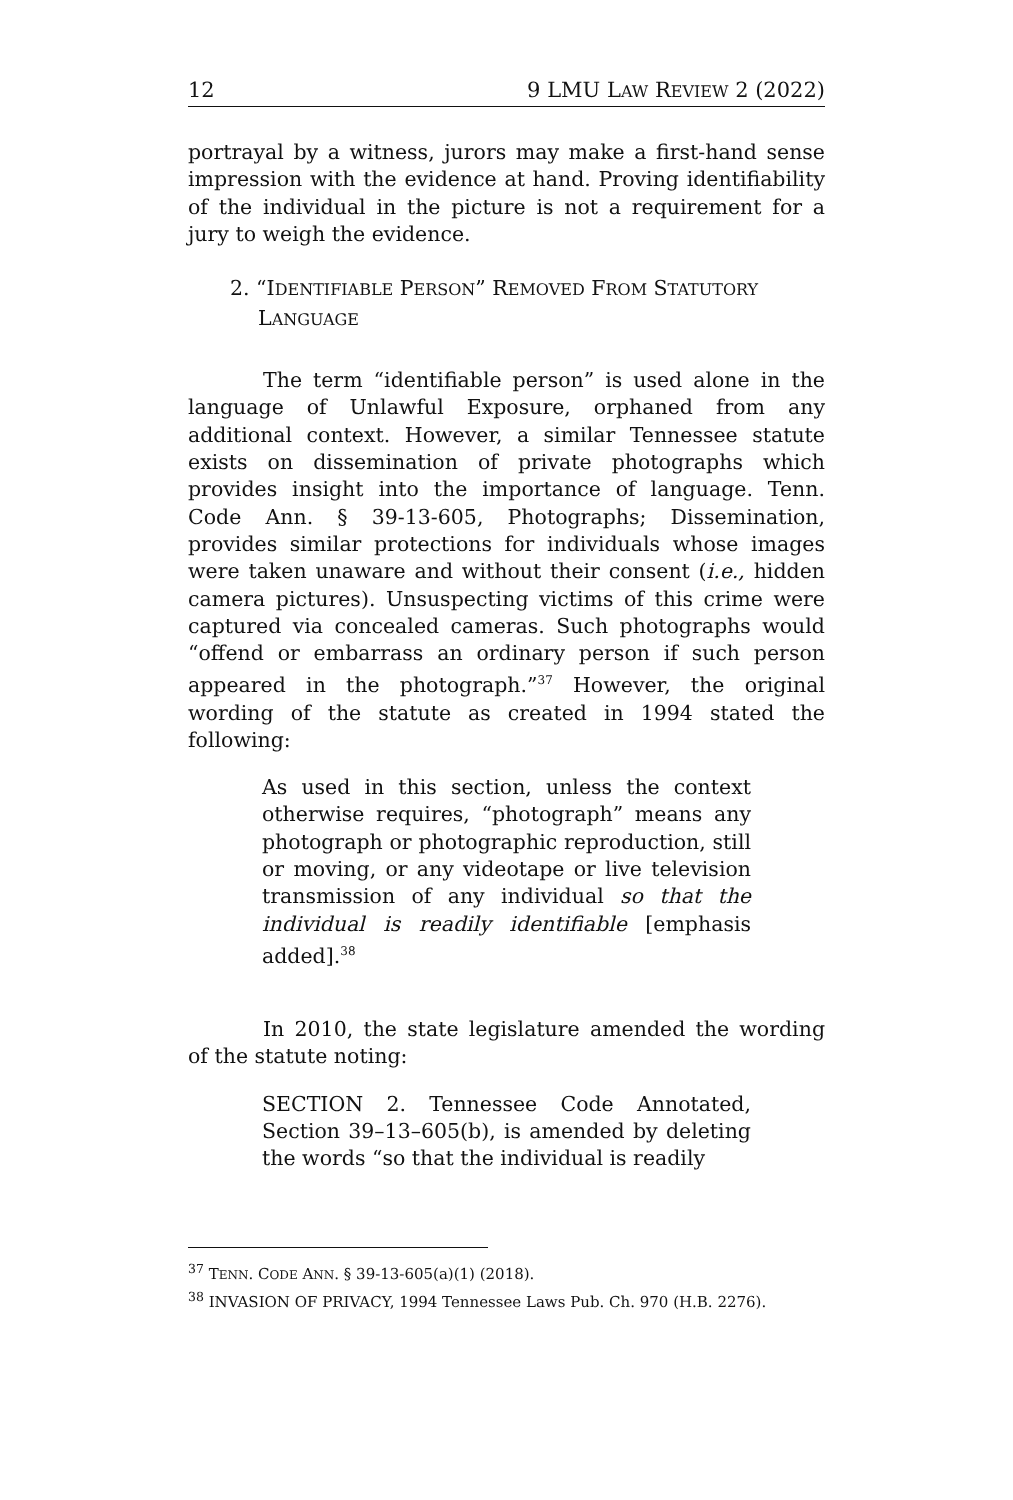12 9 LMU LAW REVIEW 2 (2022)
portrayal by a witness, jurors may make a first-hand sense impression with the evidence at hand. Proving identifiability of the individual in the picture is not a requirement for a jury to weigh the evidence.
2. “IDENTIFIABLE PERSON” REMOVED FROM STATUTORY LANGUAGE
The term “identifiable person” is used alone in the language of Unlawful Exposure, orphaned from any additional context. However, a similar Tennessee statute exists on dissemination of private photographs which provides insight into the importance of language. Tenn. Code Ann. § 39-13-605, Photographs; Dissemination, provides similar protections for individuals whose images were taken unaware and without their consent (i.e., hidden camera pictures). Unsuspecting victims of this crime were captured via concealed cameras. Such photographs would “offend or embarrass an ordinary person if such person appeared in the photograph.”<sup>37</sup> However, the original wording of the statute as created in 1994 stated the following:
As used in this section, unless the context otherwise requires, “photograph” means any photograph or photographic reproduction, still or moving, or any videotape or live television transmission of any individual so that the individual is readily identifiable [emphasis added].<sup>38</sup>
In 2010, the state legislature amended the wording of the statute noting:
SECTION 2. Tennessee Code Annotated, Section 39–13–605(b), is amended by deleting the words “so that the individual is readily
<sup>37</sup> TENN. CODE ANN. § 39-13-605(a)(1) (2018).
<sup>38</sup> INVASION OF PRIVACY, 1994 Tennessee Laws Pub. Ch. 970 (H.B. 2276).